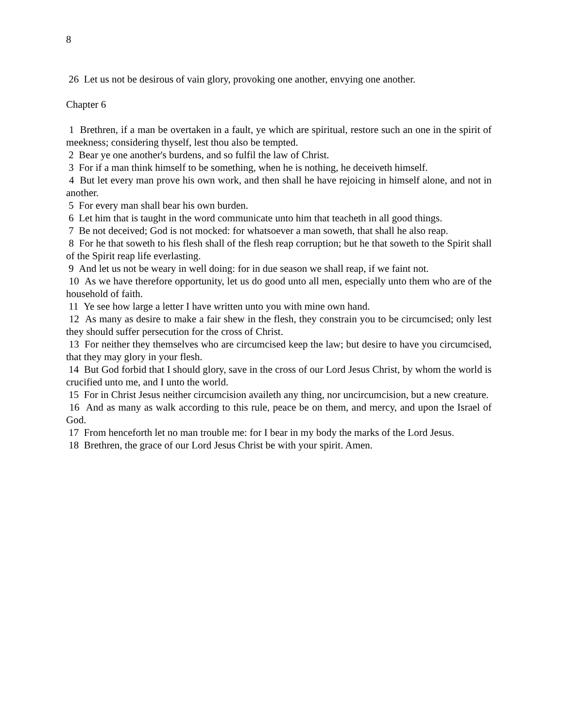8
26 Let us not be desirous of vain glory, provoking one another, envying one another.
Chapter 6
1 Brethren, if a man be overtaken in a fault, ye which are spiritual, restore such an one in the spirit of meekness; considering thyself, lest thou also be tempted.
2 Bear ye one another's burdens, and so fulfil the law of Christ.
3 For if a man think himself to be something, when he is nothing, he deceiveth himself.
4 But let every man prove his own work, and then shall he have rejoicing in himself alone, and not in another.
5 For every man shall bear his own burden.
6 Let him that is taught in the word communicate unto him that teacheth in all good things.
7 Be not deceived; God is not mocked: for whatsoever a man soweth, that shall he also reap.
8 For he that soweth to his flesh shall of the flesh reap corruption; but he that soweth to the Spirit shall of the Spirit reap life everlasting.
9 And let us not be weary in well doing: for in due season we shall reap, if we faint not.
10 As we have therefore opportunity, let us do good unto all men, especially unto them who are of the household of faith.
11 Ye see how large a letter I have written unto you with mine own hand.
12 As many as desire to make a fair shew in the flesh, they constrain you to be circumcised; only lest they should suffer persecution for the cross of Christ.
13 For neither they themselves who are circumcised keep the law; but desire to have you circumcised, that they may glory in your flesh.
14 But God forbid that I should glory, save in the cross of our Lord Jesus Christ, by whom the world is crucified unto me, and I unto the world.
15 For in Christ Jesus neither circumcision availeth any thing, nor uncircumcision, but a new creature.
16 And as many as walk according to this rule, peace be on them, and mercy, and upon the Israel of God.
17 From henceforth let no man trouble me: for I bear in my body the marks of the Lord Jesus.
18 Brethren, the grace of our Lord Jesus Christ be with your spirit. Amen.